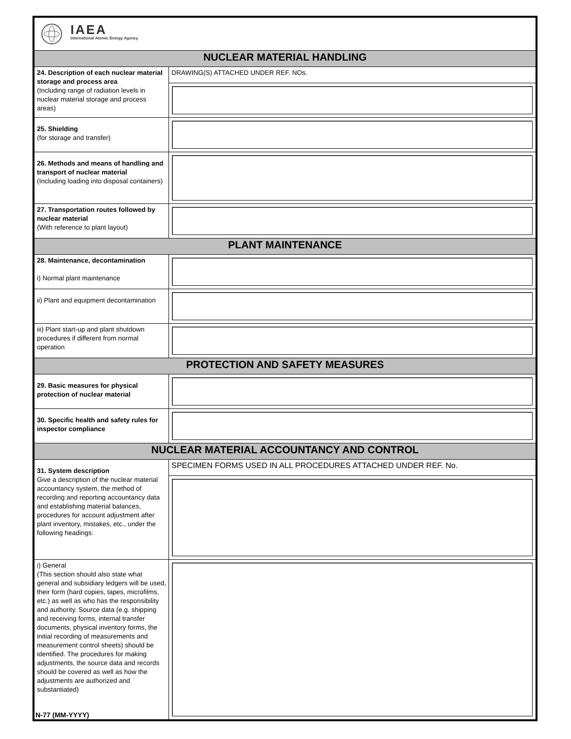| IAEA International Atomic Energy Agency | |
| NUCLEAR MATERIAL HANDLING | |
| 24. Description of each nuclear material storage and process area (Including range of radiation levels in nuclear material storage and process areas) | DRAWING(S) ATTACHED UNDER REF. NOs. |
| 25. Shielding (for storage and transfer) | |
| 26. Methods and means of handling and transport of nuclear material (Including loading into disposal containers) | |
| 27. Transportation routes followed by nuclear material (With reference to plant layout) | |
| PLANT MAINTENANCE | |
| 28. Maintenance, decontamination i) Normal plant maintenance | |
| ii) Plant and equipment decontamination | |
| iii) Plant start-up and plant shutdown procedures if different from normal operation | |
| PROTECTION AND SAFETY MEASURES | |
| 29. Basic measures for physical protection of nuclear material | |
| 30. Specific health and safety rules for inspector compliance | |
| NUCLEAR MATERIAL ACCOUNTANCY AND CONTROL | |
| 31. System description Give a description of the nuclear material accountancy system, the method of recording and reporting accountancy data and establishing material balances, procedures for account adjustment after plant inventory, mistakes, etc., under the following headings: | SPECIMEN FORMS USED IN ALL PROCEDURES ATTACHED UNDER REF. No. |
| i) General (This section should also state what general and subsidiary ledgers will be used, their form (hard copies, tapes, microfilms, etc.) as well as who has the responsibility and authority. Source data (e.g. shipping and receiving forms, internal transfer documents, physical inventory forms, the initial recording of measurements and measurement control sheets) should be identified. The procedures for making adjustments, the source data and records should be covered as well as how the adjustments are authorized and substantiated) | |
N-77 (MM-YYYY)